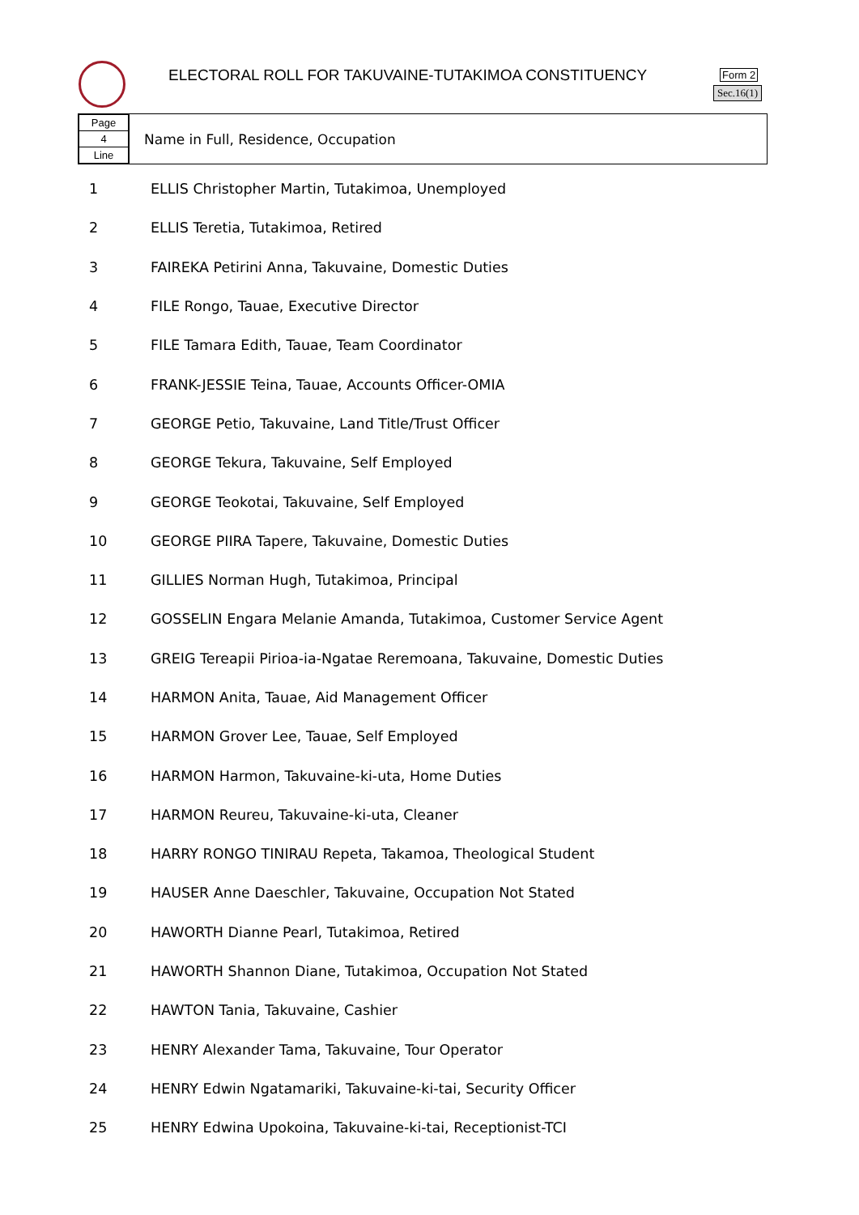ELECTORAL ROLL FOR TAKUVAINE-TUTAKIMOA CONSTITUENCY
Form 2
Sec.16(1)
Page
4
Line
Name in Full, Residence, Occupation
| 1 | ELLIS Christopher Martin, Tutakimoa, Unemployed |
| 2 | ELLIS Teretia, Tutakimoa, Retired |
| 3 | FAIREKA Petirini Anna, Takuvaine, Domestic Duties |
| 4 | FILE Rongo, Tauae, Executive Director |
| 5 | FILE Tamara Edith, Tauae, Team Coordinator |
| 6 | FRANK-JESSIE Teina, Tauae, Accounts Officer-OMIA |
| 7 | GEORGE Petio, Takuvaine, Land Title/Trust Officer |
| 8 | GEORGE Tekura, Takuvaine, Self Employed |
| 9 | GEORGE Teokotai, Takuvaine, Self Employed |
| 10 | GEORGE PIIRA Tapere, Takuvaine, Domestic Duties |
| 11 | GILLIES Norman Hugh, Tutakimoa, Principal |
| 12 | GOSSELIN Engara Melanie Amanda, Tutakimoa, Customer Service Agent |
| 13 | GREIG Tereapii Pirioa-ia-Ngatae Reremoana, Takuvaine, Domestic Duties |
| 14 | HARMON Anita, Tauae, Aid Management Officer |
| 15 | HARMON Grover Lee, Tauae, Self Employed |
| 16 | HARMON Harmon, Takuvaine-ki-uta, Home Duties |
| 17 | HARMON Reureu, Takuvaine-ki-uta, Cleaner |
| 18 | HARRY RONGO TINIRAU Repeta, Takamoa, Theological Student |
| 19 | HAUSER Anne Daeschler, Takuvaine, Occupation Not Stated |
| 20 | HAWORTH Dianne Pearl, Tutakimoa, Retired |
| 21 | HAWORTH Shannon Diane, Tutakimoa, Occupation Not Stated |
| 22 | HAWTON Tania, Takuvaine, Cashier |
| 23 | HENRY Alexander Tama, Takuvaine, Tour Operator |
| 24 | HENRY Edwin Ngatamariki, Takuvaine-ki-tai, Security Officer |
| 25 | HENRY Edwina Upokoina, Takuvaine-ki-tai, Receptionist-TCI |